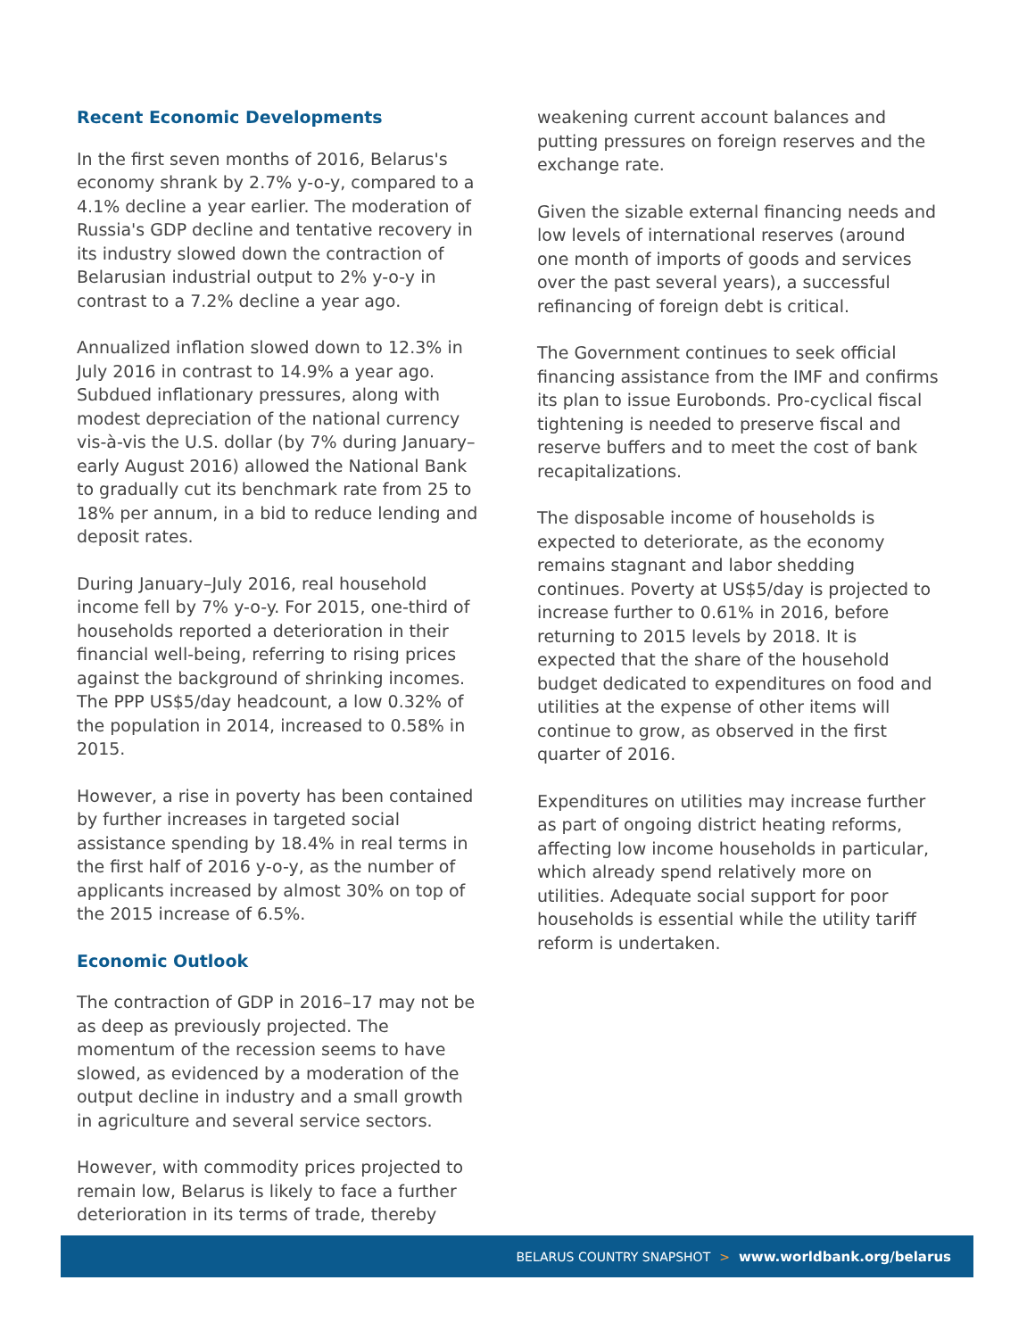Recent Economic Developments
In the first seven months of 2016, Belarus's economy shrank by 2.7% y-o-y, compared to a 4.1% decline a year earlier. The moderation of Russia's GDP decline and tentative recovery in its industry slowed down the contraction of Belarusian industrial output to 2% y-o-y in contrast to a 7.2% decline a year ago.
Annualized inflation slowed down to 12.3% in July 2016 in contrast to 14.9% a year ago. Subdued inflationary pressures, along with modest depreciation of the national currency vis-à-vis the U.S. dollar (by 7% during January–early August 2016) allowed the National Bank to gradually cut its benchmark rate from 25 to 18% per annum, in a bid to reduce lending and deposit rates.
During January–July 2016, real household income fell by 7% y-o-y. For 2015, one-third of households reported a deterioration in their financial well-being, referring to rising prices against the background of shrinking incomes. The PPP US$5/day headcount, a low 0.32% of the population in 2014, increased to 0.58% in 2015.
However, a rise in poverty has been contained by further increases in targeted social assistance spending by 18.4% in real terms in the first half of 2016 y-o-y, as the number of applicants increased by almost 30% on top of the 2015 increase of 6.5%.
Economic Outlook
The contraction of GDP in 2016–17 may not be as deep as previously projected. The momentum of the recession seems to have slowed, as evidenced by a moderation of the output decline in industry and a small growth in agriculture and several service sectors.
However, with commodity prices projected to remain low, Belarus is likely to face a further deterioration in its terms of trade, thereby
weakening current account balances and putting pressures on foreign reserves and the exchange rate.
Given the sizable external financing needs and low levels of international reserves (around one month of imports of goods and services over the past several years), a successful refinancing of foreign debt is critical.
The Government continues to seek official financing assistance from the IMF and confirms its plan to issue Eurobonds. Pro-cyclical fiscal tightening is needed to preserve fiscal and reserve buffers and to meet the cost of bank recapitalizations.
The disposable income of households is expected to deteriorate, as the economy remains stagnant and labor shedding continues. Poverty at US$5/day is projected to increase further to 0.61% in 2016, before returning to 2015 levels by 2018. It is expected that the share of the household budget dedicated to expenditures on food and utilities at the expense of other items will continue to grow, as observed in the first quarter of 2016.
Expenditures on utilities may increase further as part of ongoing district heating reforms, affecting low income households in particular, which already spend relatively more on utilities. Adequate social support for poor households is essential while the utility tariff reform is undertaken.
BELARUS COUNTRY SNAPSHOT > www.worldbank.org/belarus